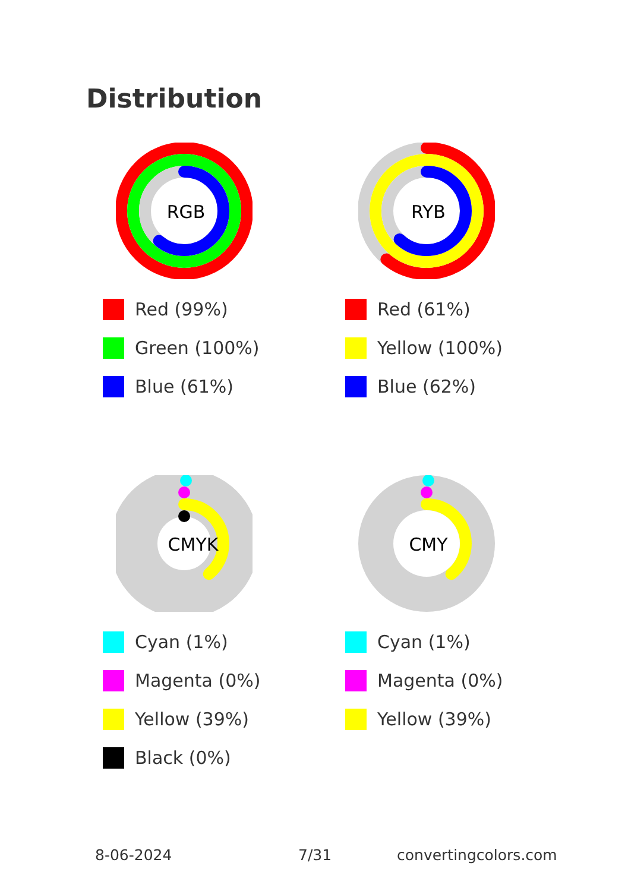Distribution
RGB
Red (99%)
Green (100%)
Blue (61%)
RYB
Red (61%)
Yellow (100%)
Blue (62%)
CMYK
Cyan (1%)
Magenta (0%)
Yellow (39%)
Black (0%)
CMY
Cyan (1%)
Magenta (0%)
Yellow (39%)
8-06-2024 7/31 convertingcolors.com